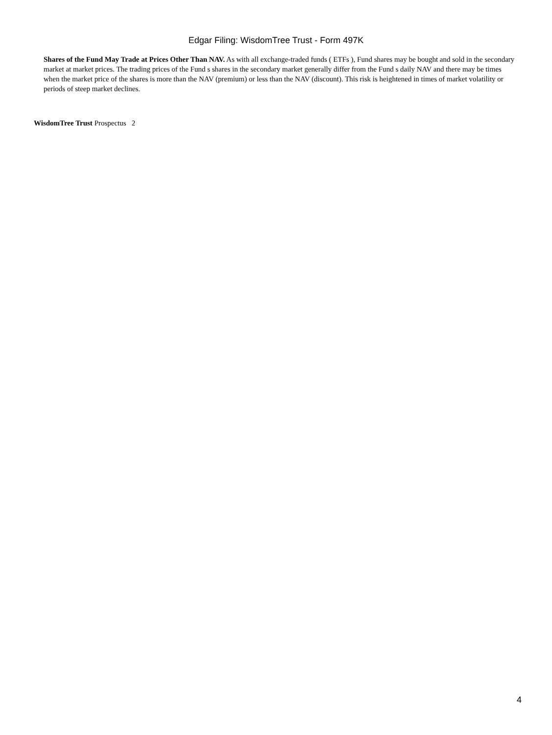Edgar Filing: WisdomTree Trust - Form 497K
Shares of the Fund May Trade at Prices Other Than NAV. As with all exchange-traded funds ( ETFs ), Fund shares may be bought and sold in the secondary market at market prices. The trading prices of the Fund s shares in the secondary market generally differ from the Fund s daily NAV and there may be times when the market price of the shares is more than the NAV (premium) or less than the NAV (discount). This risk is heightened in times of market volatility or periods of steep market declines.
WisdomTree Trust Prospectus 2
4